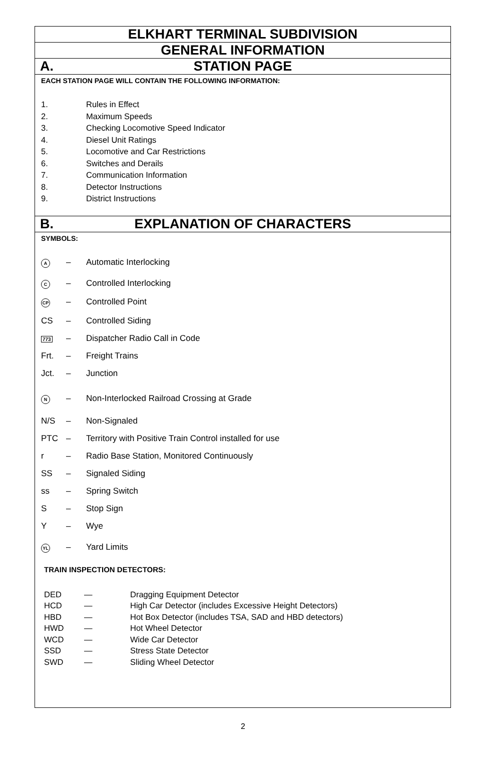ELKHART TERMINAL SUBDIVISION
GENERAL INFORMATION
A. STATION PAGE
EACH STATION PAGE WILL CONTAIN THE FOLLOWING INFORMATION:
1. Rules in Effect
2. Maximum Speeds
3. Checking Locomotive Speed Indicator
4. Diesel Unit Ratings
5. Locomotive and Car Restrictions
6. Switches and Derails
7. Communication Information
8. Detector Instructions
9. District Instructions
B. EXPLANATION OF CHARACTERS
SYMBOLS:
A – Automatic Interlocking
C – Controlled Interlocking
CP – Controlled Point
CS – Controlled Siding
773 – Dispatcher Radio Call in Code
Frt. – Freight Trains
Jct. – Junction
N – Non-Interlocked Railroad Crossing at Grade
N/S – Non-Signaled
PTC – Territory with Positive Train Control installed for use
r – Radio Base Station, Monitored Continuously
SS – Signaled Siding
ss – Spring Switch
S – Stop Sign
Y – Wye
YL – Yard Limits
TRAIN INSPECTION DETECTORS:
DED — Dragging Equipment Detector
HCD — High Car Detector (includes Excessive Height Detectors)
HBD — Hot Box Detector (includes TSA, SAD and HBD detectors)
HWD — Hot Wheel Detector
WCD — Wide Car Detector
SSD — Stress State Detector
SWD — Sliding Wheel Detector
2